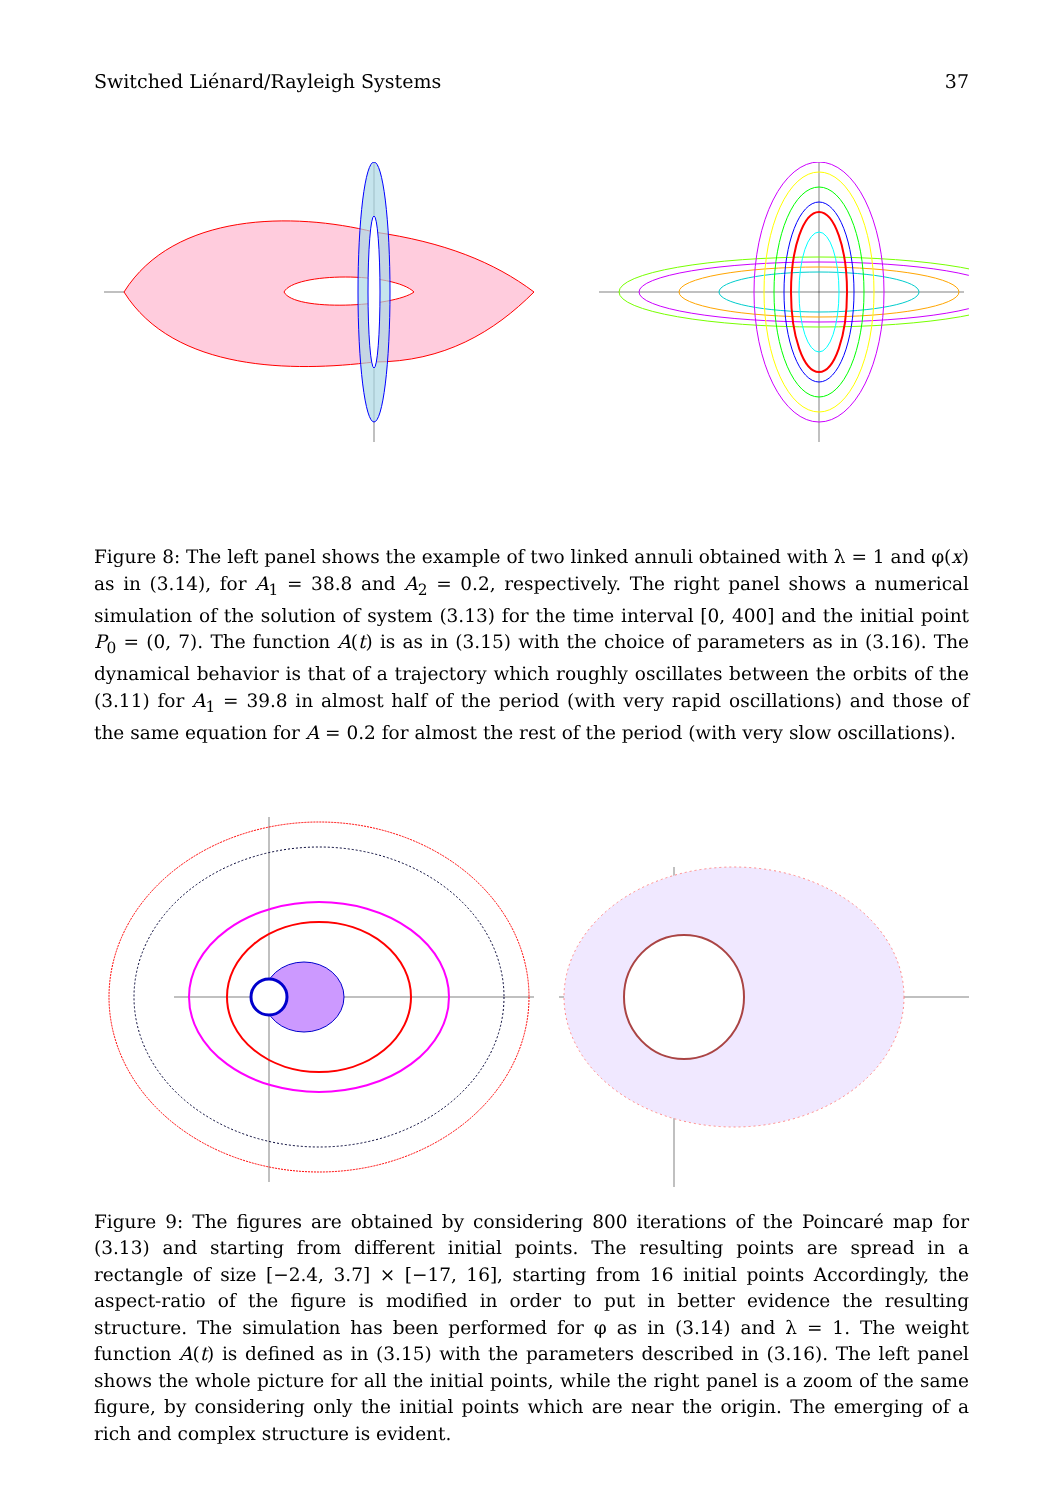Switched Liénard/Rayleigh Systems 37
Figure 8: The left panel shows the example of two linked annuli obtained with λ = 1 and φ(x) as in (3.14), for A<sub>1</sub> = 38.8 and A<sub>2</sub> = 0.2, respectively. The right panel shows a numerical simulation of the solution of system (3.13) for the time interval [0, 400] and the initial point P<sub>0</sub> = (0, 7). The function A(t) is as in (3.15) with the choice of parameters as in (3.16). The dynamical behavior is that of a trajectory which roughly oscillates between the orbits of the (3.11) for A<sub>1</sub> = 39.8 in almost half of the period (with very rapid oscillations) and those of the same equation for A = 0.2 for almost the rest of the period (with very slow oscillations).
Figure 9: The figures are obtained by considering 800 iterations of the Poincaré map for (3.13) and starting from different initial points. The resulting points are spread in a rectangle of size [−2.4, 3.7] × [−17, 16], starting from 16 initial points Accordingly, the aspect-ratio of the figure is modified in order to put in better evidence the resulting structure. The simulation has been performed for φ as in (3.14) and λ = 1. The weight function A(t) is defined as in (3.15) with the parameters described in (3.16). The left panel shows the whole picture for all the initial points, while the right panel is a zoom of the same figure, by considering only the initial points which are near the origin. The emerging of a rich and complex structure is evident.